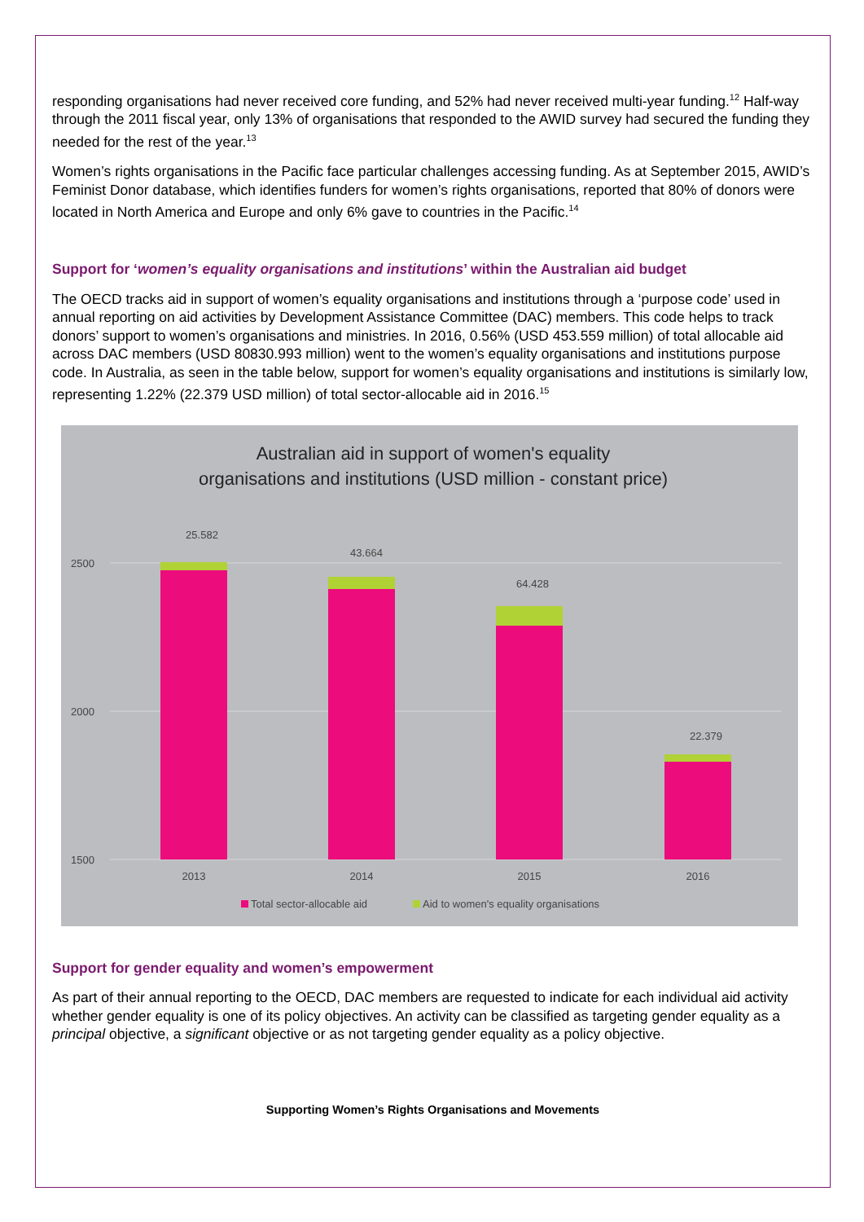responding organisations had never received core funding, and 52% had never received multi-year funding.<sup>12</sup> Half-way through the 2011 fiscal year, only 13% of organisations that responded to the AWID survey had secured the funding they needed for the rest of the year.<sup>13</sup>
Women’s rights organisations in the Pacific face particular challenges accessing funding. As at September 2015, AWID’s Feminist Donor database, which identifies funders for women’s rights organisations, reported that 80% of donors were located in North America and Europe and only 6% gave to countries in the Pacific.<sup>14</sup>
Support for ‘women’s equality organisations and institutions’ within the Australian aid budget
The OECD tracks aid in support of women’s equality organisations and institutions through a ‘purpose code’ used in annual reporting on aid activities by Development Assistance Committee (DAC) members. This code helps to track donors’ support to women’s organisations and ministries. In 2016, 0.56% (USD 453.559 million) of total allocable aid across DAC members (USD 80830.993 million) went to the women’s equality organisations and institutions purpose code. In Australia, as seen in the table below, support for women’s equality organisations and institutions is similarly low, representing 1.22% (22.379 USD million) of total sector-allocable aid in 2016.<sup>15</sup>
Australian aid in support of women's equality
organisations and institutions (USD million - constant price)
2500
2000
1500
25.582
43.664
64.428
22.379
2013
2014
2015
2016
Total sector-allocable aid
Aid to women's equality organisations
Support for gender equality and women’s empowerment
As part of their annual reporting to the OECD, DAC members are requested to indicate for each individual aid activity whether gender equality is one of its policy objectives. An activity can be classified as targeting gender equality as a principal objective, a significant objective or as not targeting gender equality as a policy objective.
Supporting Women’s Rights Organisations and Movements